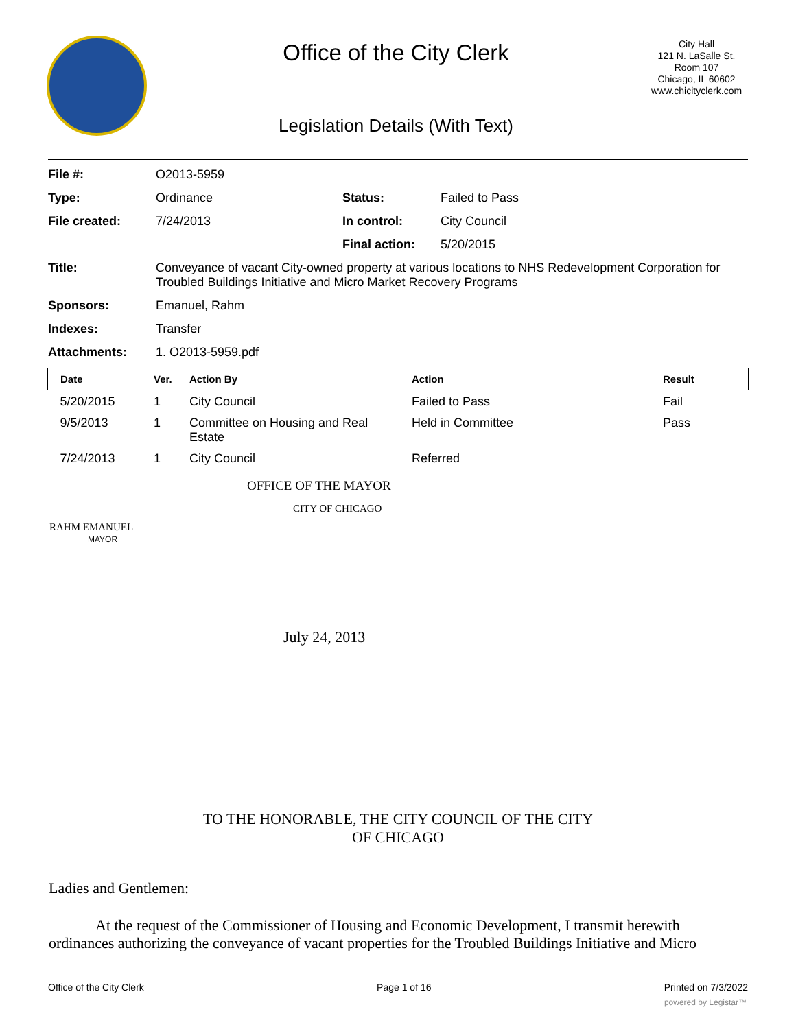Office of the City Clerk
Legislation Details (With Text)
City Hall
121 N. LaSalle St.
Room 107
Chicago, IL 60602
www.chicityclerk.com
| File #: | O2013-5959 | | |
| Type: | Ordinance | Status: | Failed to Pass |
| File created: | 7/24/2013 | In control: | City Council |
| | | Final action: | 5/20/2015 |
| Title: | Conveyance of vacant City-owned property at various locations to NHS Redevelopment Corporation for Troubled Buildings Initiative and Micro Market Recovery Programs | | |
| Sponsors: | Emanuel, Rahm | | |
| Indexes: | Transfer | | |
| Attachments: | 1. O2013-5959.pdf | | |
| Date | Ver. | Action By | Action | Result |
| --- | --- | --- | --- | --- |
| 5/20/2015 | 1 | City Council | Failed to Pass | Fail |
| 9/5/2013 | 1 | Committee on Housing and Real Estate | Held in Committee | Pass |
| 7/24/2013 | 1 | City Council | Referred | |
OFFICE OF THE MAYOR
CITY OF CHICAGO
RAHM EMANUEL
MAYOR
July 24, 2013
TO THE HONORABLE, THE CITY COUNCIL OF THE CITY
OF CHICAGO
Ladies and Gentlemen:
At the request of the Commissioner of Housing and Economic Development, I transmit herewith ordinances authorizing the conveyance of vacant properties for the Troubled Buildings Initiative and Micro
Office of the City Clerk Page 1 of 16 Printed on 7/3/2022
powered by Legistar™